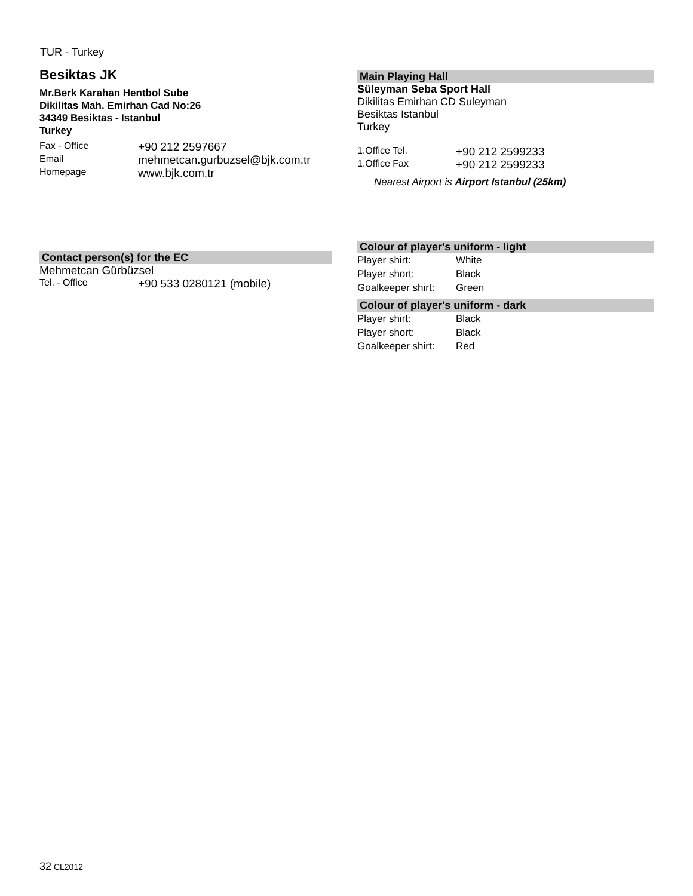TUR - Turkey
Besiktas JK
Mr.Berk Karahan Hentbol Sube
Dikilitas Mah. Emirhan Cad No:26
34349 Besiktas - Istanbul
Turkey
| Fax - Office | +90 212 2597667 |
| Email | mehmetcan.gurbuzsel@bjk.com.tr |
| Homepage | www.bjk.com.tr |
Contact person(s) for the EC
Mehmetcan Gürbüzsel
| Tel. - Office | +90 533 0280121 (mobile) |
Main Playing Hall
Süleyman Seba Sport Hall
Dikilitas Emirhan CD Suleyman
Besiktas Istanbul
Turkey
| 1.Office Tel. | +90 212 2599233 |
| 1.Office Fax | +90 212 2599233 |
Nearest Airport is Airport Istanbul (25km)
Colour of player's uniform - light
| Player shirt: | White |
| Player short: | Black |
| Goalkeeper shirt: | Green |
Colour of player's uniform - dark
| Player shirt: | Black |
| Player short: | Black |
| Goalkeeper shirt: | Red |
32 CL2012